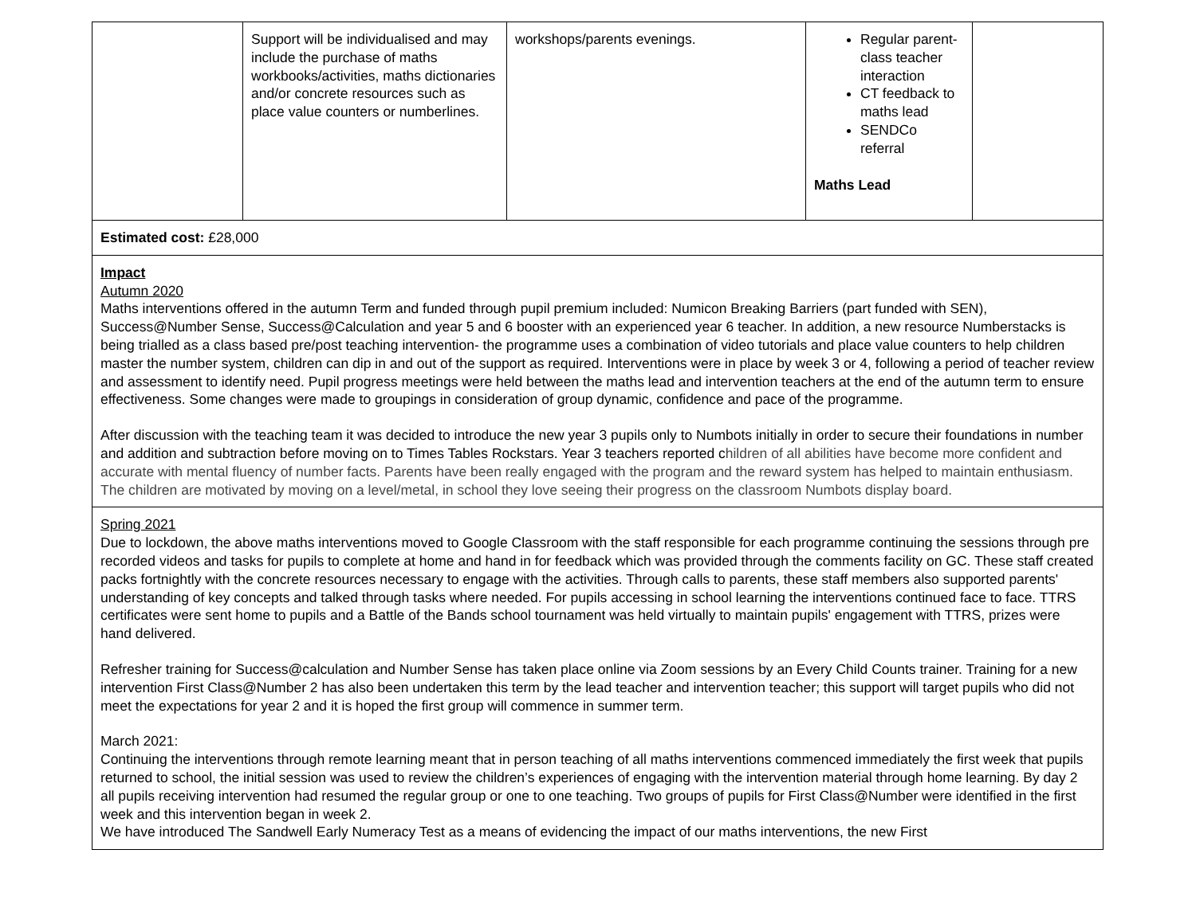| | Support will be individualised and may include the purchase of maths workbooks/activities, maths dictionaries and/or concrete resources such as place value counters or numberlines. | workshops/parents evenings. | Regular parent-class teacher interaction CT feedback to maths lead SENDCo referral Maths Lead | |
| Estimated cost: £28,000 | | | | |
| Impact Autumn 2020 Maths interventions offered in the autumn Term and funded through pupil premium included: Numicon Breaking Barriers (part funded with SEN), Success@Number Sense, Success@Calculation and year 5 and 6 booster with an experienced year 6 teacher. In addition, a new resource Numberstacks is being trialled as a class based pre/post teaching intervention- the programme uses a combination of video tutorials and place value counters to help children master the number system, children can dip in and out of the support as required. Interventions were in place by week 3 or 4, following a period of teacher review and assessment to identify need. Pupil progress meetings were held between the maths lead and intervention teachers at the end of the autumn term to ensure effectiveness. Some changes were made to groupings in consideration of group dynamic, confidence and pace of the programme. After discussion with the teaching team it was decided to introduce the new year 3 pupils only to Numbots initially in order to secure their foundations in number and addition and subtraction before moving on to Times Tables Rockstars. Year 3 teachers reported c hildren of all abilities have become more confident and accurate with mental fluency of number facts. Parents have been really engaged with the program and the reward system has helped to maintain enthusiasm. The children are motivated by moving on a level/metal, in school they love seeing their progress on the classroom Numbots display board. | | | | |
| Spring 2021 Due to lockdown, the above maths interventions moved to Google Classroom with the staff responsible for each programme continuing the sessions through pre recorded videos and tasks for pupils to complete at home and hand in for feedback which was provided through the comments facility on GC. These staff created packs fortnightly with the concrete resources necessary to engage with the activities. Through calls to parents, these staff members also supported parents' understanding of key concepts and talked through tasks where needed. For pupils accessing in school learning the interventions continued face to face. TTRS certificates were sent home to pupils and a Battle of the Bands school tournament was held virtually to maintain pupils' engagement with TTRS, prizes were hand delivered. Refresher training for Success@calculation and Number Sense has taken place online via Zoom sessions by an Every Child Counts trainer. Training for a new intervention First Class@Number 2 has also been undertaken this term by the lead teacher and intervention teacher; this support will target pupils who did not meet the expectations for year 2 and it is hoped the first group will commence in summer term. March 2021: Continuing the interventions through remote learning meant that in person teaching of all maths interventions commenced immediately the first week that pupils returned to school, the initial session was used to review the children’s experiences of engaging with the intervention material through home learning. By day 2 all pupils receiving intervention had resumed the regular group or one to one teaching. Two groups of pupils for First Class@Number were identified in the first week and this intervention began in week 2. We have introduced The Sandwell Early Numeracy Test as a means of evidencing the impact of our maths interventions, the new First | | | | |